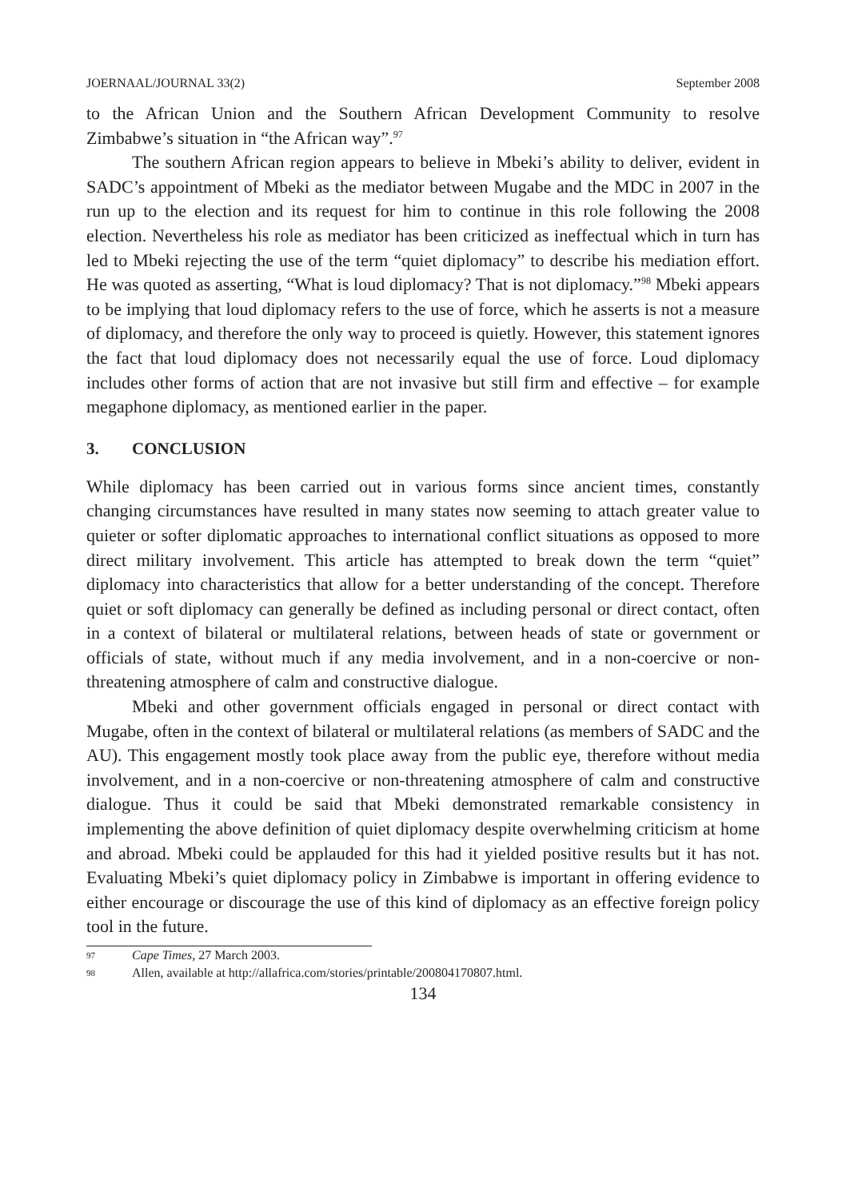JOERNAAL/JOURNAL 33(2) September 2008
to the African Union and the Southern African Development Community to resolve Zimbabwe’s situation in “the African way”.<sup>97</sup>
The southern African region appears to believe in Mbeki’s ability to deliver, evident in SADC’s appointment of Mbeki as the mediator between Mugabe and the MDC in 2007 in the run up to the election and its request for him to continue in this role following the 2008 election. Nevertheless his role as mediator has been criticized as ineffectual which in turn has led to Mbeki rejecting the use of the term “quiet diplomacy” to describe his mediation effort. He was quoted as asserting, “What is loud diplomacy? That is not diplomacy.”<sup>98</sup> Mbeki appears to be implying that loud diplomacy refers to the use of force, which he asserts is not a measure of diplomacy, and therefore the only way to proceed is quietly. However, this statement ignores the fact that loud diplomacy does not necessarily equal the use of force. Loud diplomacy includes other forms of action that are not invasive but still firm and effective – for example megaphone diplomacy, as mentioned earlier in the paper.
3. CONCLUSION
While diplomacy has been carried out in various forms since ancient times, constantly changing circumstances have resulted in many states now seeming to attach greater value to quieter or softer diplomatic approaches to international conflict situations as opposed to more direct military involvement. This article has attempted to break down the term “quiet” diplomacy into characteristics that allow for a better understanding of the concept. Therefore quiet or soft diplomacy can generally be defined as including personal or direct contact, often in a context of bilateral or multilateral relations, between heads of state or government or officials of state, without much if any media involvement, and in a non-coercive or non-threatening atmosphere of calm and constructive dialogue.
Mbeki and other government officials engaged in personal or direct contact with Mugabe, often in the context of bilateral or multilateral relations (as members of SADC and the AU). This engagement mostly took place away from the public eye, therefore without media involvement, and in a non-coercive or non-threatening atmosphere of calm and constructive dialogue. Thus it could be said that Mbeki demonstrated remarkable consistency in implementing the above definition of quiet diplomacy despite overwhelming criticism at home and abroad. Mbeki could be applauded for this had it yielded positive results but it has not. Evaluating Mbeki’s quiet diplomacy policy in Zimbabwe is important in offering evidence to either encourage or discourage the use of this kind of diplomacy as an effective foreign policy tool in the future.
97 Cape Times, 27 March 2003.
98 Allen, available at http://allafrica.com/stories/printable/200804170807.html.
134